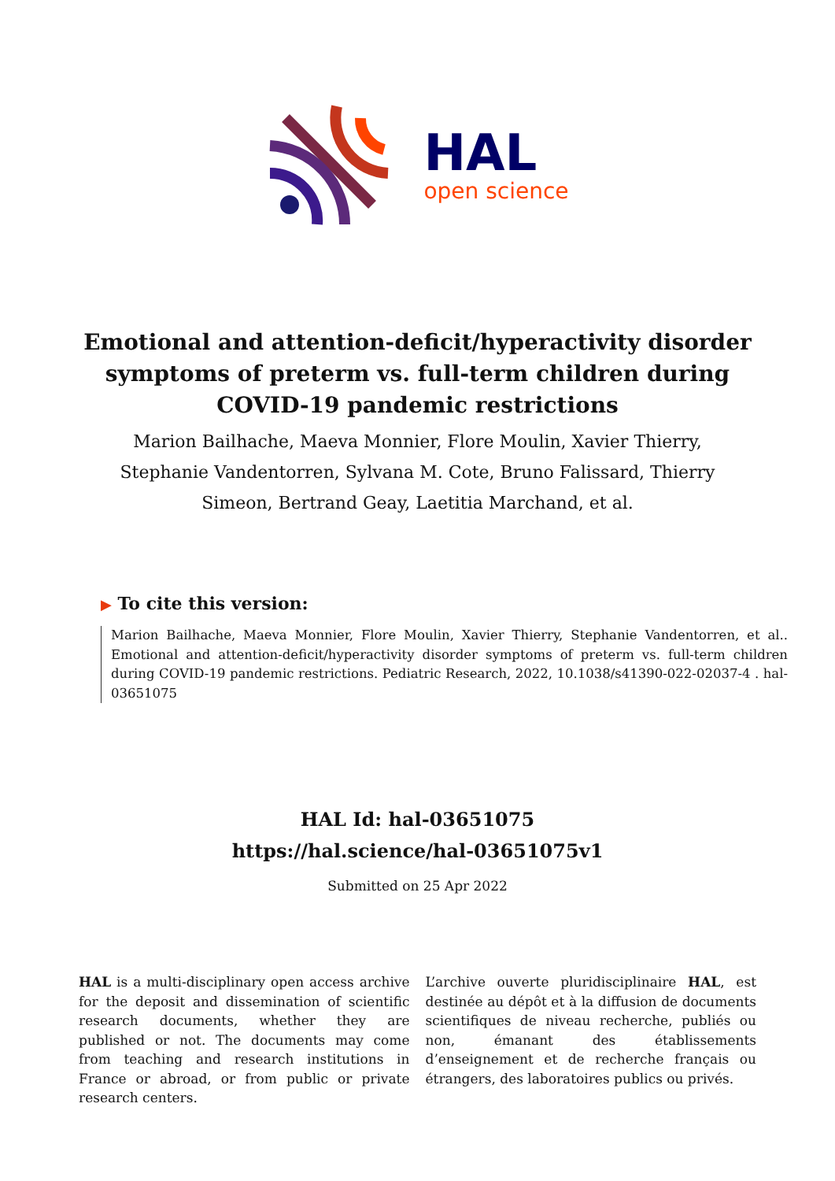HAL
open science
Emotional and attention-deficit/hyperactivity disorder symptoms of preterm vs. full-term children during COVID-19 pandemic restrictions
Marion Bailhache, Maeva Monnier, Flore Moulin, Xavier Thierry, Stephanie Vandentorren, Sylvana M. Cote, Bruno Falissard, Thierry Simeon, Bertrand Geay, Laetitia Marchand, et al.
▶ To cite this version:
Marion Bailhache, Maeva Monnier, Flore Moulin, Xavier Thierry, Stephanie Vandentorren, et al.. Emotional and attention-deficit/hyperactivity disorder symptoms of preterm vs. full-term children during COVID-19 pandemic restrictions. Pediatric Research, 2022, 10.1038/s41390-022-02037-4 . hal-03651075
HAL Id: hal-03651075
https://hal.science/hal-03651075v1
Submitted on 25 Apr 2022
HAL is a multi-disciplinary open access archive for the deposit and dissemination of scientific research documents, whether they are published or not. The documents may come from teaching and research institutions in France or abroad, or from public or private research centers.
L’archive ouverte pluridisciplinaire HAL, est destinée au dépôt et à la diffusion de documents scientifiques de niveau recherche, publiés ou non, émanant des établissements d’enseignement et de recherche français ou étrangers, des laboratoires publics ou privés.